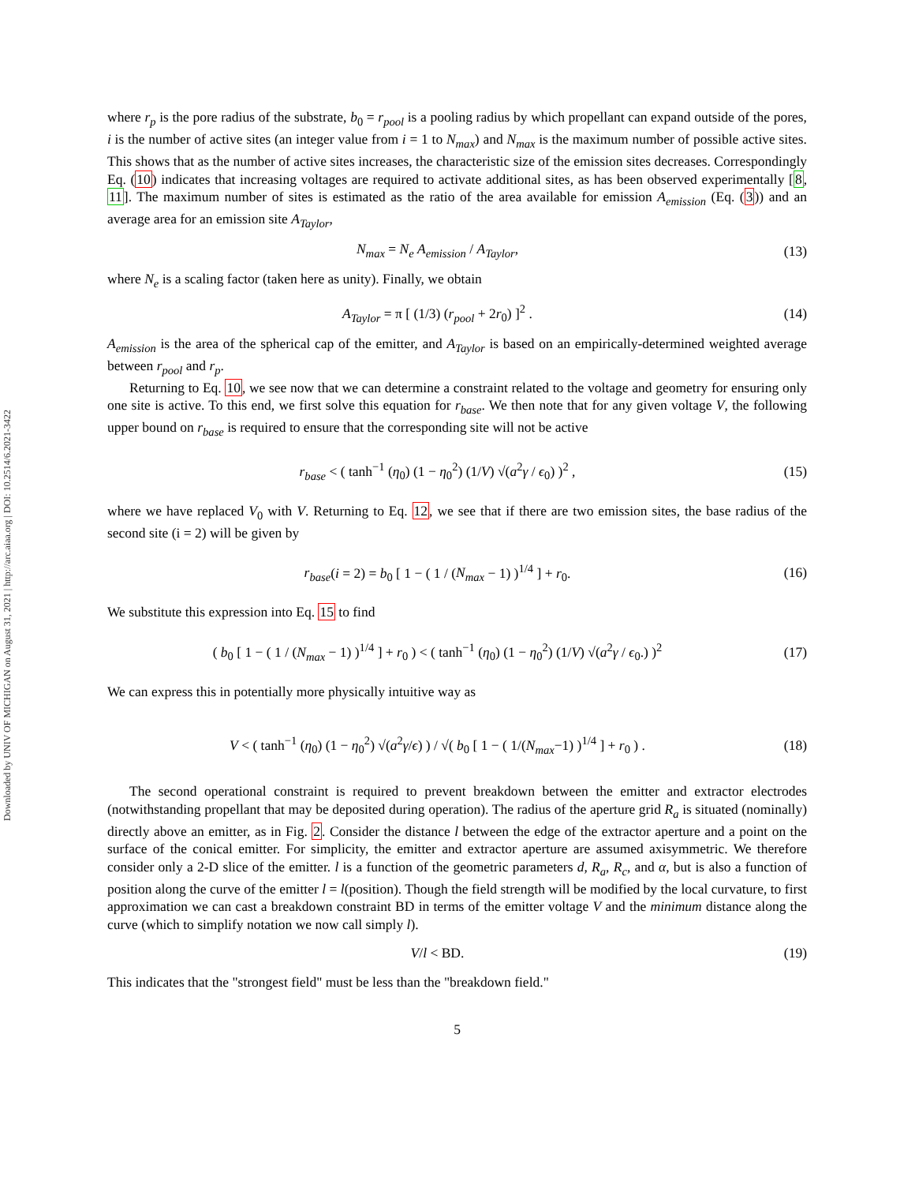Downloaded by UNIV OF MICHIGAN on August 31, 2021 | http://arc.aiaa.org | DOI: 10.2514/6.2021-3422
where r<sub>p</sub> is the pore radius of the substrate, b<sub>0</sub> = r<sub>pool</sub> is a pooling radius by which propellant can expand outside of the pores, i is the number of active sites (an integer value from i = 1 to N<sub>max</sub>) and N<sub>max</sub> is the maximum number of possible active sites. This shows that as the number of active sites increases, the characteristic size of the emission sites decreases. Correspondingly Eq. (10) indicates that increasing voltages are required to activate additional sites, as has been observed experimentally [8, 11]. The maximum number of sites is estimated as the ratio of the area available for emission A<sub>emission</sub> (Eq. (3)) and an average area for an emission site A<sub>Taylor</sub>,
N<sub>max</sub> = N<sub>e</sub> A<sub>emission</sub> / A<sub>Taylor</sub>, (13)
where N<sub>e</sub> is a scaling factor (taken here as unity). Finally, we obtain
A<sub>Taylor</sub> = π [ (1/3) (r<sub>pool</sub> + 2r<sub>0</sub>) ]<sup>2</sup> .
(14)
A<sub>emission</sub> is the area of the spherical cap of the emitter, and A<sub>Taylor</sub> is based on an empirically-determined weighted average between r<sub>pool</sub> and r<sub>p</sub>.
Returning to Eq. 10, we see now that we can determine a constraint related to the voltage and geometry for ensuring only one site is active. To this end, we first solve this equation for r<sub>base</sub>. We then note that for any given voltage V, the following upper bound on r<sub>base</sub> is required to ensure that the corresponding site will not be active
r<sub>base</sub> < ( tanh<sup>−1</sup> (η<sub>0</sub>) (1 − η<sub>0</sub><sup>2</sup>) (1/V) √(a<sup>2</sup>γ / ϵ<sub>0</sub>) )<sup>2</sup> ,
(15)
where we have replaced V<sub>0</sub> with V. Returning to Eq. 12, we see that if there are two emission sites, the base radius of the second site (i = 2) will be given by
r<sub>base</sub>(i = 2) = b<sub>0</sub> [ 1 − ( 1 / (N<sub>max</sub> − 1) )<sup>1/4</sup> ] + r<sub>0</sub>.
(16)
We substitute this expression into Eq. 15 to find
( b<sub>0</sub> [ 1 − ( 1 / (N<sub>max</sub> − 1) )<sup>1/4</sup> ] + r<sub>0</sub> ) < ( tanh<sup>−1</sup> (η<sub>0</sub>) (1 − η<sub>0</sub><sup>2</sup>) (1/V) √(a<sup>2</sup>γ / ϵ<sub>0</sub>.) )<sup>2</sup>
(17)
We can express this in potentially more physically intuitive way as
V < ( tanh<sup>−1</sup> (η<sub>0</sub>) (1 − η<sub>0</sub><sup>2</sup>) √(a<sup>2</sup>γ/ϵ) ) / √( b<sub>0</sub> [ 1 − ( 1/(N<sub>max</sub>−1) )<sup>1/4</sup> ] + r<sub>0</sub> ) .
(18)
The second operational constraint is required to prevent breakdown between the emitter and extractor electrodes (notwithstanding propellant that may be deposited during operation). The radius of the aperture grid R<sub>a</sub> is situated (nominally) directly above an emitter, as in Fig. 2. Consider the distance l between the edge of the extractor aperture and a point on the surface of the conical emitter. For simplicity, the emitter and extractor aperture are assumed axisymmetric. We therefore consider only a 2-D slice of the emitter. l is a function of the geometric parameters d, R<sub>a</sub>, R<sub>c</sub>, and α, but is also a function of position along the curve of the emitter l = l(position). Though the field strength will be modified by the local curvature, to first approximation we can cast a breakdown constraint BD in terms of the emitter voltage V and the minimum distance along the curve (which to simplify notation we now call simply l).
V/l < BD. (19)
This indicates that the "strongest field" must be less than the "breakdown field."
5